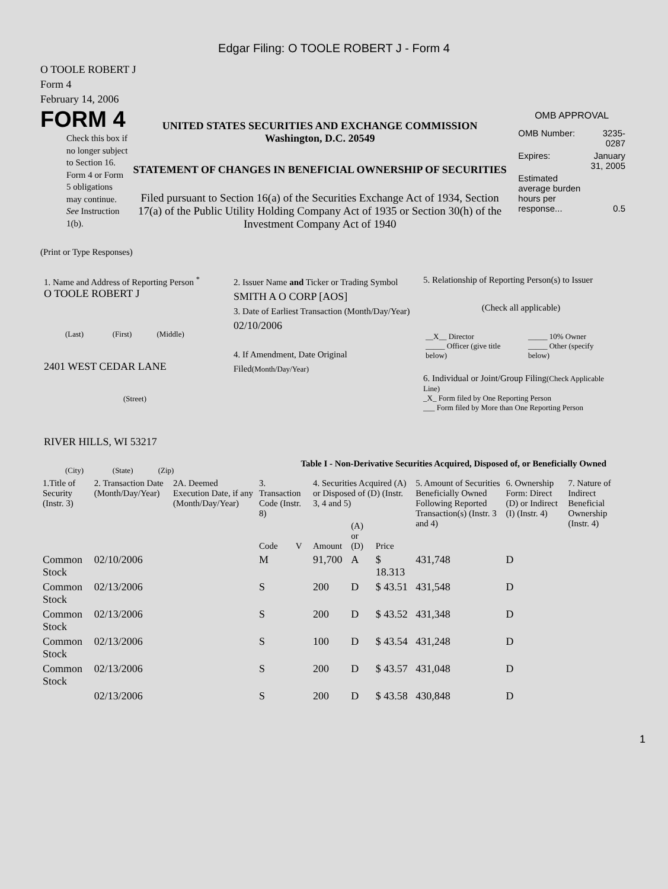Edgar Filing: O TOOLE ROBERT J - Form 4
O TOOLE ROBERT J
Form 4
February 14, 2006
FORM 4
Check this box if no longer subject to Section 16. Form 4 or Form 5 obligations may continue. See Instruction 1(b).
UNITED STATES SECURITIES AND EXCHANGE COMMISSION
Washington, D.C. 20549
STATEMENT OF CHANGES IN BENEFICIAL OWNERSHIP OF SECURITIES
Filed pursuant to Section 16(a) of the Securities Exchange Act of 1934, Section 17(a) of the Public Utility Holding Company Act of 1935 or Section 30(h) of the Investment Company Act of 1940
OMB APPROVAL
| OMB Number: | 3235-0287 |
| Expires: | January 31, 2005 |
| Estimated average burden hours per response... | 0.5 |
(Print or Type Responses)
1. Name and Address of Reporting Person <sup>*</sup>
O TOOLE ROBERT J
(Last) (First) (Middle)
2401 WEST CEDAR LANE
(Street)
RIVER HILLS, WI 53217
(City) (State) (Zip)
2. Issuer Name and Ticker or Trading Symbol
SMITH A O CORP [AOS]
3. Date of Earliest Transaction (Month/Day/Year)
02/10/2006
4. If Amendment, Date Original Filed(Month/Day/Year)
5. Relationship of Reporting Person(s) to Issuer
(Check all applicable)
| __X__ Director _____ Officer (give title below) | _____ 10% Owner _____ Other (specify below) |
6. Individual or Joint/Group Filing(Check Applicable Line)
_X_ Form filed by One Reporting Person
___ Form filed by More than One Reporting Person
Table I - Non-Derivative Securities Acquired, Disposed of, or Beneficially Owned
| 1.Title of Security (Instr. 3) | 2. Transaction Date (Month/Day/Year) | 2A. Deemed Execution Date, if any (Month/Day/Year) | 3. Transaction Code (Instr. 8) | | 4. Securities Acquired (A) or Disposed of (D) (Instr. 3, 4 and 5) | | | 5. Amount of Securities Beneficially Owned Following Reported Transaction(s) (Instr. 3 and 4) | 6. Ownership Form: Direct (D) or Indirect (I) (Instr. 4) | 7. Nature of Indirect Beneficial Ownership (Instr. 4) |
| --- | --- | --- | --- | --- | --- | --- | --- | --- | --- | --- |
| | | | Code | V | Amount | (A) or (D) | Price | | | |
| Common Stock | 02/10/2006 | | M | | 91,700 | A | $ 18.313 | 431,748 | D | |
| Common Stock | 02/13/2006 | | S | | 200 | D | $ 43.51 | 431,548 | D | |
| Common Stock | 02/13/2006 | | S | | 200 | D | $ 43.52 | 431,348 | D | |
| Common Stock | 02/13/2006 | | S | | 100 | D | $ 43.54 | 431,248 | D | |
| Common Stock | 02/13/2006 | | S | | 200 | D | $ 43.57 | 431,048 | D | |
| | 02/13/2006 | | S | | 200 | D | $ 43.58 | 430,848 | D | |
1